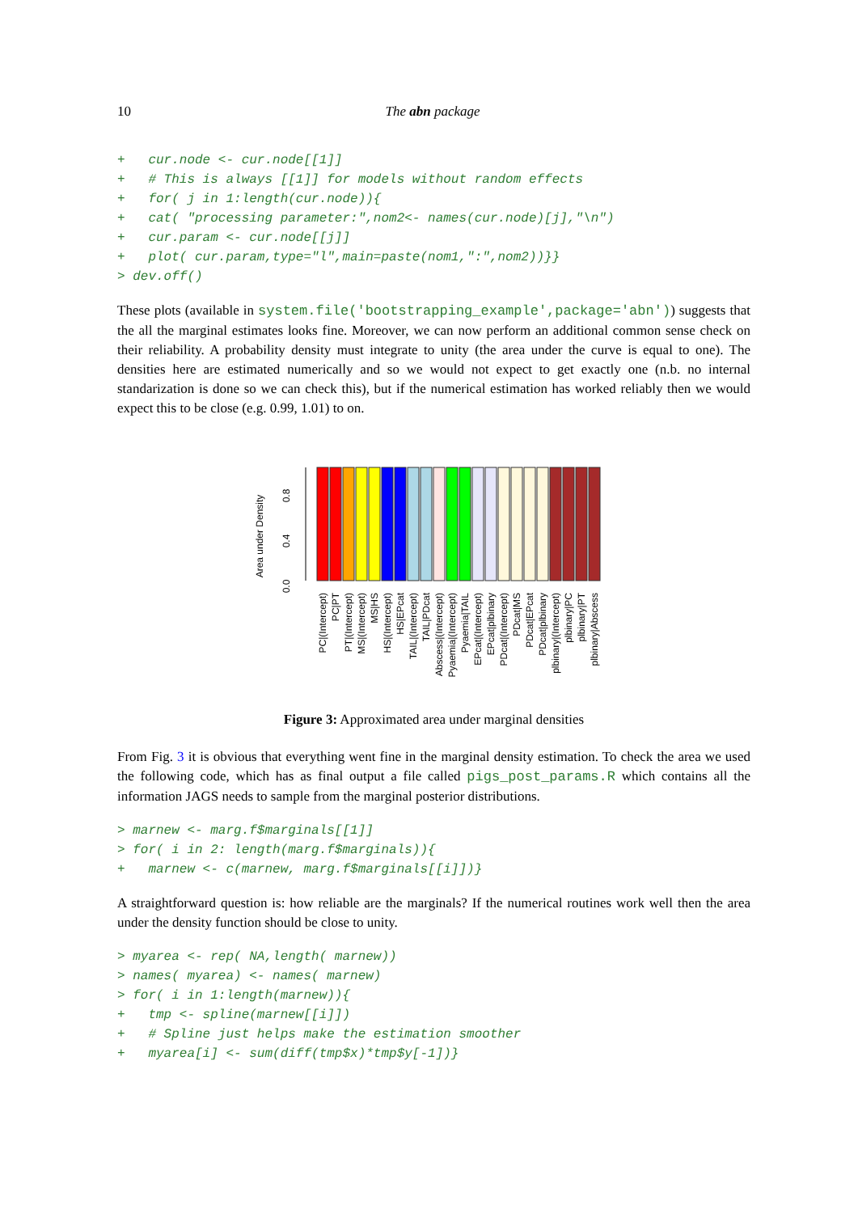10 The abn package
+   cur.node <- cur.node[[1]]
+   # This is always [[1]] for models without random effects
+   for( j in 1:length(cur.node)){
+   cat( "processing parameter:",nom2<- names(cur.node)[j],"\n")
+   cur.param <- cur.node[[j]]
+   plot( cur.param,type="l",main=paste(nom1,":",nom2))}}
> dev.off()
These plots (available in system.file('bootstrapping_example',package='abn')) suggests that the all the marginal estimates looks fine. Moreover, we can now perform an additional common sense check on their reliability. A probability density must integrate to unity (the area under the curve is equal to one). The densities here are estimated numerically and so we would not expect to get exactly one (n.b. no internal standarization is done so we can check this), but if the numerical estimation has worked reliably then we would expect this to be close (e.g. 0.99, 1.01) to on.
Area under Density
0.0
0.4
0.8
PC|(Intercept)
PC|PT
PT|(Intercept)
MS|(Intercept)
MS|HS
HS|(Intercept)
HS|EPcat
TAIL|(Intercept)
TAIL|PDcat
Abscess|(Intercept)
Pyaemia|(Intercept)
Pyaemia|TAIL
EPcat|(Intercept)
EPcat|plbinary
PDcat|(Intercept)
PDcat|MS
PDcat|EPcat
PDcat|plbinary
plbinary|(Intercept)
plbinary|PC
plbinary|PT
plbinary|Abscess
Figure 3: Approximated area under marginal densities
From Fig. 3 it is obvious that everything went fine in the marginal density estimation. To check the area we used the following code, which has as final output a file called pigs_post_params.R which contains all the information JAGS needs to sample from the marginal posterior distributions.
> marnew <- marg.f$marginals[[1]]
> for( i in 2: length(marg.f$marginals)){
+   marnew <- c(marnew, marg.f$marginals[[i]])}
A straightforward question is: how reliable are the marginals? If the numerical routines work well then the area under the density function should be close to unity.
> myarea <- rep( NA,length( marnew))
> names( myarea) <- names( marnew)
> for( i in 1:length(marnew)){
+   tmp <- spline(marnew[[i]])
+   # Spline just helps make the estimation smoother
+   myarea[i] <- sum(diff(tmp$x)*tmp$y[-1])}